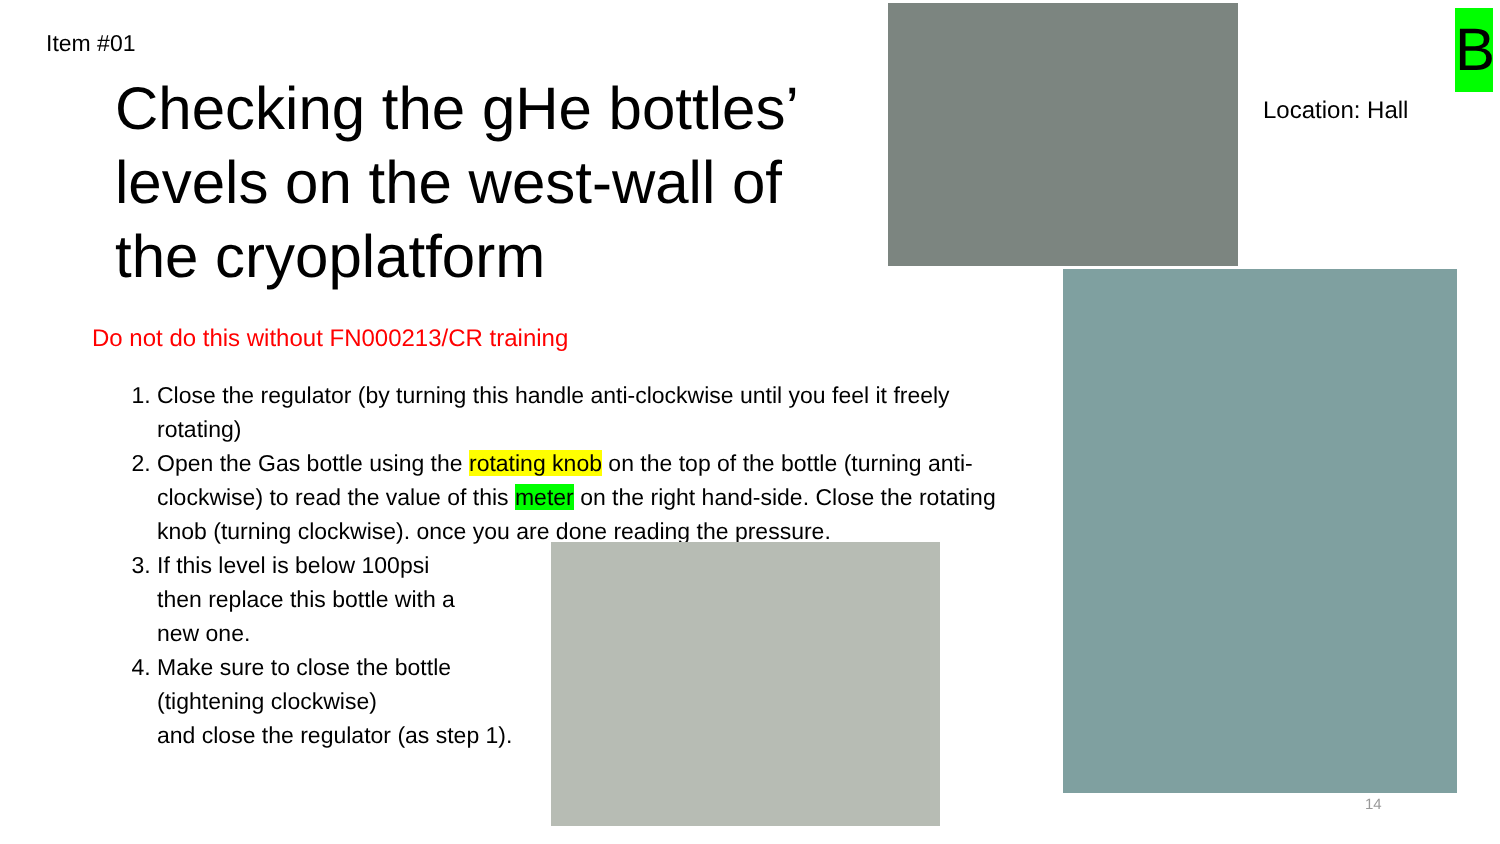Item #01
Checking the gHe bottles’ levels on the west-wall of the cryoplatform
Do not do this without FN000213/CR training
1. Close the regulator (by turning this handle anti-clockwise until you feel it freely rotating)
2. Open the Gas bottle using the rotating knob on the top of the bottle (turning anti-clockwise) to read the value of this meter on the right hand-side. Close the rotating knob (turning clockwise). once you are done reading the pressure.
3. If this level is below 100psi
then replace this bottle with a
new one.
4. Make sure to close the bottle
(tightening clockwise)
and close the regulator (as step 1).
Location: Hall
B
14